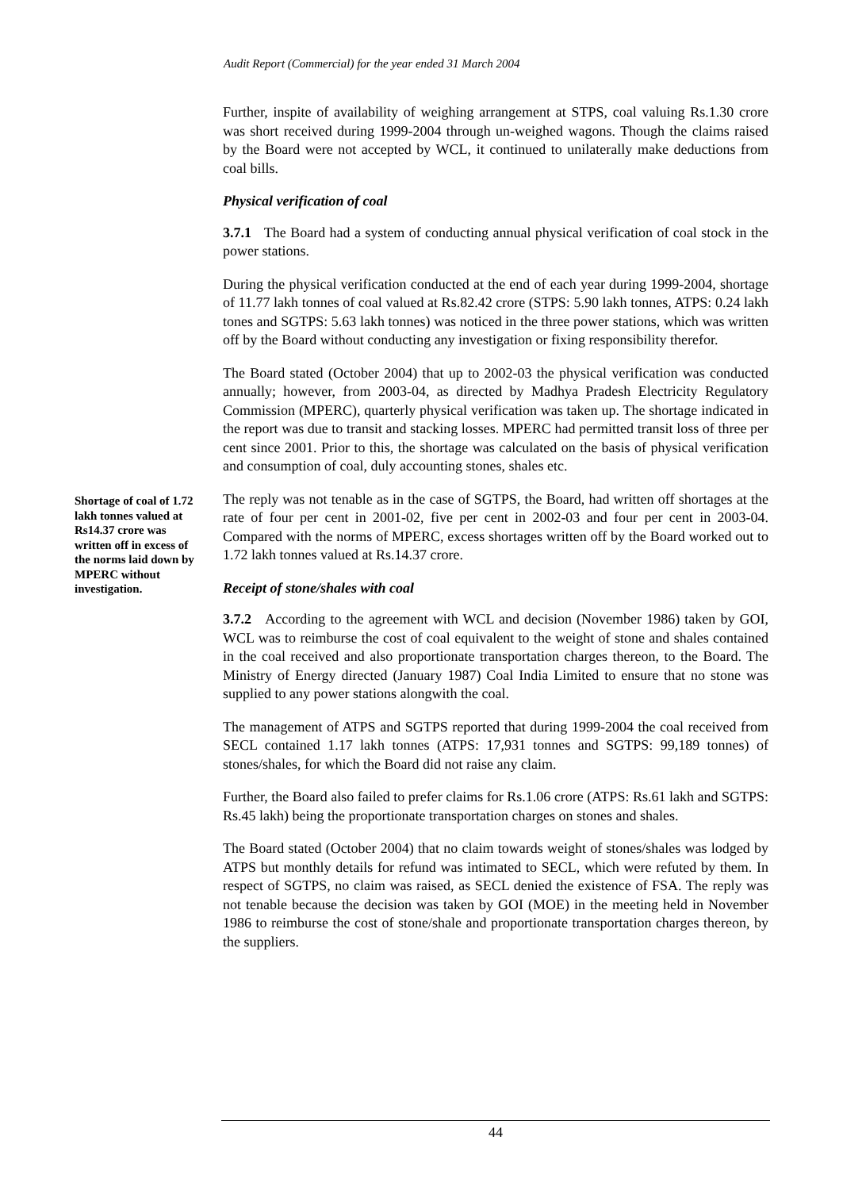Audit Report (Commercial) for the year ended 31 March 2004
Further, inspite of availability of weighing arrangement at STPS, coal valuing Rs.1.30 crore was short received during 1999-2004 through un-weighed wagons. Though the claims raised by the Board were not accepted by WCL, it continued to unilaterally make deductions from coal bills.
Physical verification of coal
3.7.1 The Board had a system of conducting annual physical verification of coal stock in the power stations.
During the physical verification conducted at the end of each year during 1999-2004, shortage of 11.77 lakh tonnes of coal valued at Rs.82.42 crore (STPS: 5.90 lakh tonnes, ATPS: 0.24 lakh tones and SGTPS: 5.63 lakh tonnes) was noticed in the three power stations, which was written off by the Board without conducting any investigation or fixing responsibility therefor.
The Board stated (October 2004) that up to 2002-03 the physical verification was conducted annually; however, from 2003-04, as directed by Madhya Pradesh Electricity Regulatory Commission (MPERC), quarterly physical verification was taken up. The shortage indicated in the report was due to transit and stacking losses. MPERC had permitted transit loss of three per cent since 2001. Prior to this, the shortage was calculated on the basis of physical verification and consumption of coal, duly accounting stones, shales etc.
The reply was not tenable as in the case of SGTPS, the Board, had written off shortages at the rate of four per cent in 2001-02, five per cent in 2002-03 and four per cent in 2003-04. Compared with the norms of MPERC, excess shortages written off by the Board worked out to 1.72 lakh tonnes valued at Rs.14.37 crore.
Receipt of stone/shales with coal
3.7.2 According to the agreement with WCL and decision (November 1986) taken by GOI, WCL was to reimburse the cost of coal equivalent to the weight of stone and shales contained in the coal received and also proportionate transportation charges thereon, to the Board. The Ministry of Energy directed (January 1987) Coal India Limited to ensure that no stone was supplied to any power stations alongwith the coal.
The management of ATPS and SGTPS reported that during 1999-2004 the coal received from SECL contained 1.17 lakh tonnes (ATPS: 17,931 tonnes and SGTPS: 99,189 tonnes) of stones/shales, for which the Board did not raise any claim.
Further, the Board also failed to prefer claims for Rs.1.06 crore (ATPS: Rs.61 lakh and SGTPS: Rs.45 lakh) being the proportionate transportation charges on stones and shales.
The Board stated (October 2004) that no claim towards weight of stones/shales was lodged by ATPS but monthly details for refund was intimated to SECL, which were refuted by them. In respect of SGTPS, no claim was raised, as SECL denied the existence of FSA. The reply was not tenable because the decision was taken by GOI (MOE) in the meeting held in November 1986 to reimburse the cost of stone/shale and proportionate transportation charges thereon, by the suppliers.
Shortage of coal of 1.72 lakh tonnes valued at Rs14.37 crore was written off in excess of the norms laid down by MPERC without investigation.
44